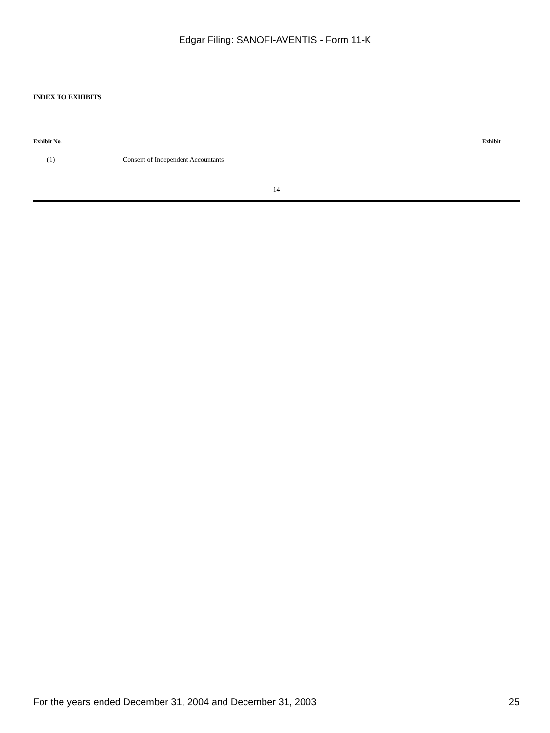Edgar Filing: SANOFI-AVENTIS - Form 11-K
INDEX TO EXHIBITS
| Exhibit No. | | Exhibit |
| --- | --- | --- |
| (1) | Consent of Independent Accountants | |
14
For the years ended December 31, 2004 and December 31, 2003 25